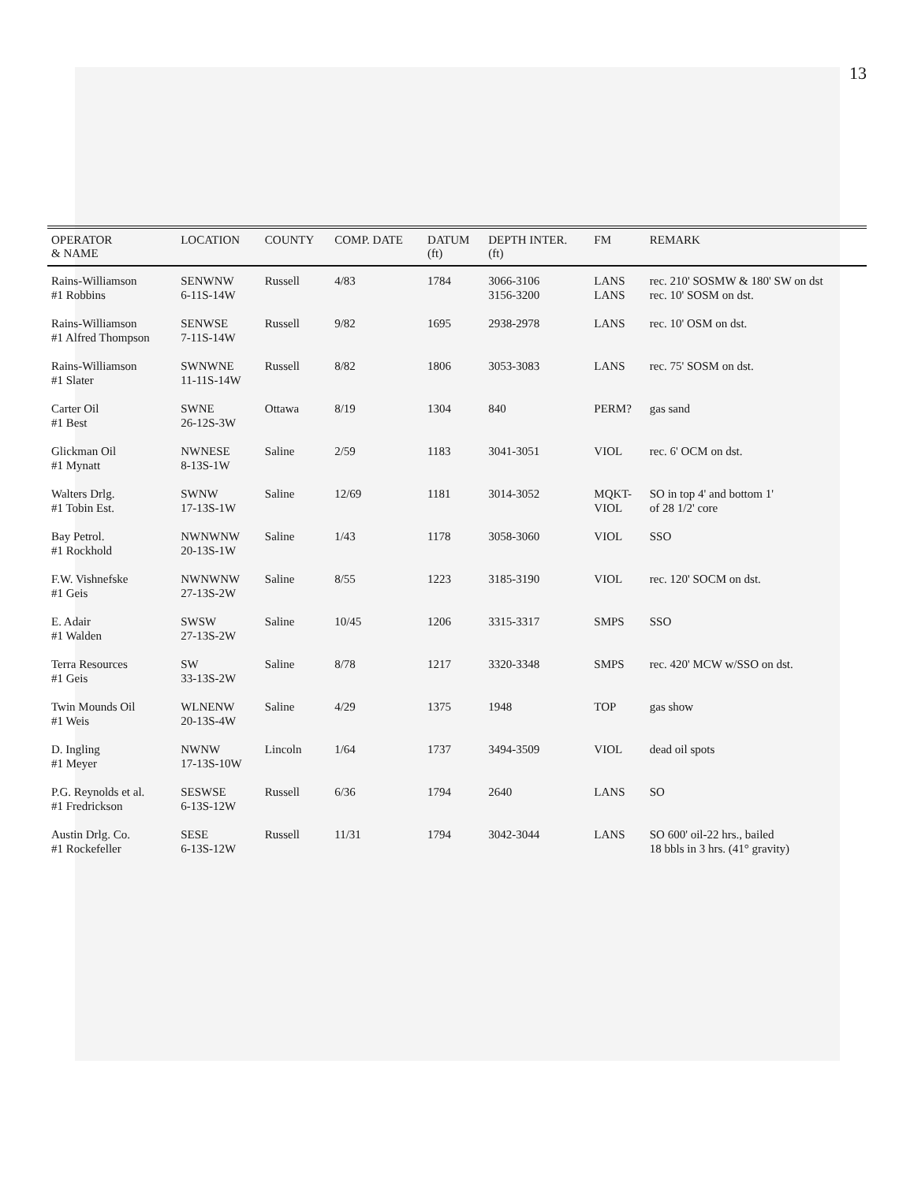13
| OPERATOR & NAME | LOCATION | COUNTY | COMP. DATE | DATUM (ft) | DEPTH INTER. (ft) | FM | REMARK |
| --- | --- | --- | --- | --- | --- | --- | --- |
| Rains-Williamson #1 Robbins | SENWNW 6-11S-14W | Russell | 4/83 | 1784 | 3066-3106 3156-3200 | LANS LANS | rec. 210' SOSMW & 180' SW on dst rec. 10' SOSM on dst. |
| Rains-Williamson #1 Alfred Thompson | SENWSE 7-11S-14W | Russell | 9/82 | 1695 | 2938-2978 | LANS | rec. 10' OSM on dst. |
| Rains-Williamson #1 Slater | SWNWNE 11-11S-14W | Russell | 8/82 | 1806 | 3053-3083 | LANS | rec. 75' SOSM on dst. |
| Carter Oil #1 Best | SWNE 26-12S-3W | Ottawa | 8/19 | 1304 | 840 | PERM? | gas sand |
| Glickman Oil #1 Mynatt | NWNESE 8-13S-1W | Saline | 2/59 | 1183 | 3041-3051 | VIOL | rec. 6' OCM on dst. |
| Walters Drlg. #1 Tobin Est. | SWNW 17-13S-1W | Saline | 12/69 | 1181 | 3014-3052 | MQKT- VIOL | SO in top 4' and bottom 1' of 28 1/2' core |
| Bay Petrol. #1 Rockhold | NWNWNW 20-13S-1W | Saline | 1/43 | 1178 | 3058-3060 | VIOL | SSO |
| F.W. Vishnefske #1 Geis | NWNWNW 27-13S-2W | Saline | 8/55 | 1223 | 3185-3190 | VIOL | rec. 120' SOCM on dst. |
| E. Adair #1 Walden | SWSW 27-13S-2W | Saline | 10/45 | 1206 | 3315-3317 | SMPS | SSO |
| Terra Resources #1 Geis | SW 33-13S-2W | Saline | 8/78 | 1217 | 3320-3348 | SMPS | rec. 420' MCW w/SSO on dst. |
| Twin Mounds Oil #1 Weis | WLNENW 20-13S-4W | Saline | 4/29 | 1375 | 1948 | TOP | gas show |
| D. Ingling #1 Meyer | NWNW 17-13S-10W | Lincoln | 1/64 | 1737 | 3494-3509 | VIOL | dead oil spots |
| P.G. Reynolds et al. #1 Fredrickson | SESWSE 6-13S-12W | Russell | 6/36 | 1794 | 2640 | LANS | SO |
| Austin Drlg. Co. #1 Rockefeller | SESE 6-13S-12W | Russell | 11/31 | 1794 | 3042-3044 | LANS | SO 600' oil-22 hrs., bailed 18 bbls in 3 hrs. (41° gravity) |